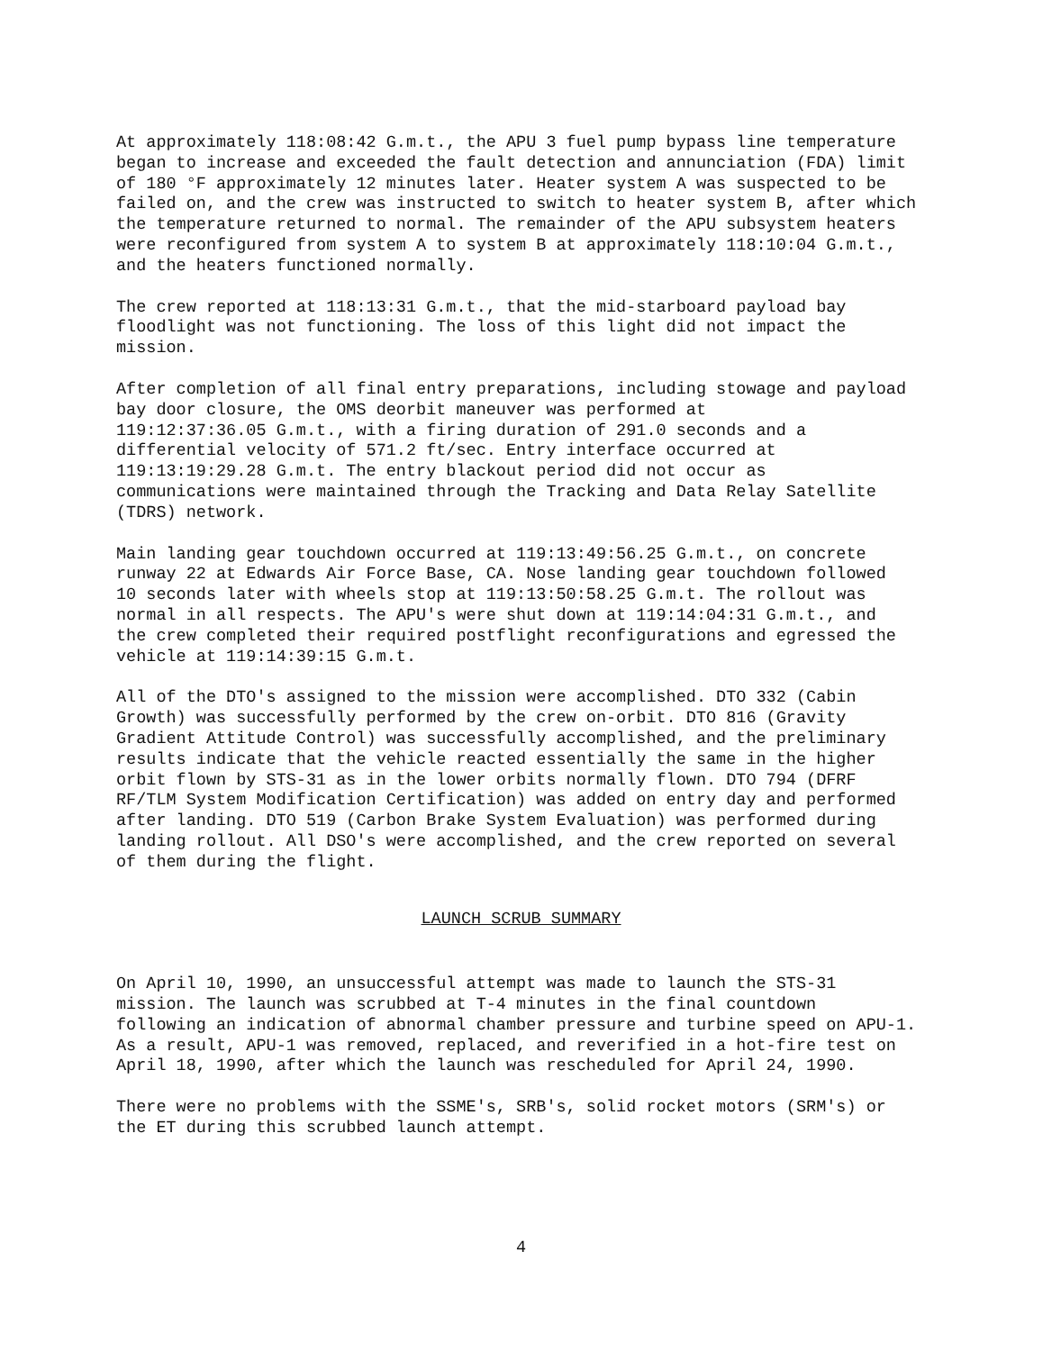At approximately 118:08:42 G.m.t., the APU 3 fuel pump bypass line temperature began to increase and exceeded the fault detection and annunciation (FDA) limit of 180 °F approximately 12 minutes later. Heater system A was suspected to be failed on, and the crew was instructed to switch to heater system B, after which the temperature returned to normal. The remainder of the APU subsystem heaters were reconfigured from system A to system B at approximately 118:10:04 G.m.t., and the heaters functioned normally.
The crew reported at 118:13:31 G.m.t., that the mid-starboard payload bay floodlight was not functioning. The loss of this light did not impact the mission.
After completion of all final entry preparations, including stowage and payload bay door closure, the OMS deorbit maneuver was performed at 119:12:37:36.05 G.m.t., with a firing duration of 291.0 seconds and a differential velocity of 571.2 ft/sec. Entry interface occurred at 119:13:19:29.28 G.m.t. The entry blackout period did not occur as communications were maintained through the Tracking and Data Relay Satellite (TDRS) network.
Main landing gear touchdown occurred at 119:13:49:56.25 G.m.t., on concrete runway 22 at Edwards Air Force Base, CA. Nose landing gear touchdown followed 10 seconds later with wheels stop at 119:13:50:58.25 G.m.t. The rollout was normal in all respects. The APU's were shut down at 119:14:04:31 G.m.t., and the crew completed their required postflight reconfigurations and egressed the vehicle at 119:14:39:15 G.m.t.
All of the DTO's assigned to the mission were accomplished. DTO 332 (Cabin Growth) was successfully performed by the crew on-orbit. DTO 816 (Gravity Gradient Attitude Control) was successfully accomplished, and the preliminary results indicate that the vehicle reacted essentially the same in the higher orbit flown by STS-31 as in the lower orbits normally flown. DTO 794 (DFRF RF/TLM System Modification Certification) was added on entry day and performed after landing. DTO 519 (Carbon Brake System Evaluation) was performed during landing rollout. All DSO's were accomplished, and the crew reported on several of them during the flight.
LAUNCH SCRUB SUMMARY
On April 10, 1990, an unsuccessful attempt was made to launch the STS-31 mission. The launch was scrubbed at T-4 minutes in the final countdown following an indication of abnormal chamber pressure and turbine speed on APU-1. As a result, APU-1 was removed, replaced, and reverified in a hot-fire test on April 18, 1990, after which the launch was rescheduled for April 24, 1990.
There were no problems with the SSME's, SRB's, solid rocket motors (SRM's) or the ET during this scrubbed launch attempt.
4